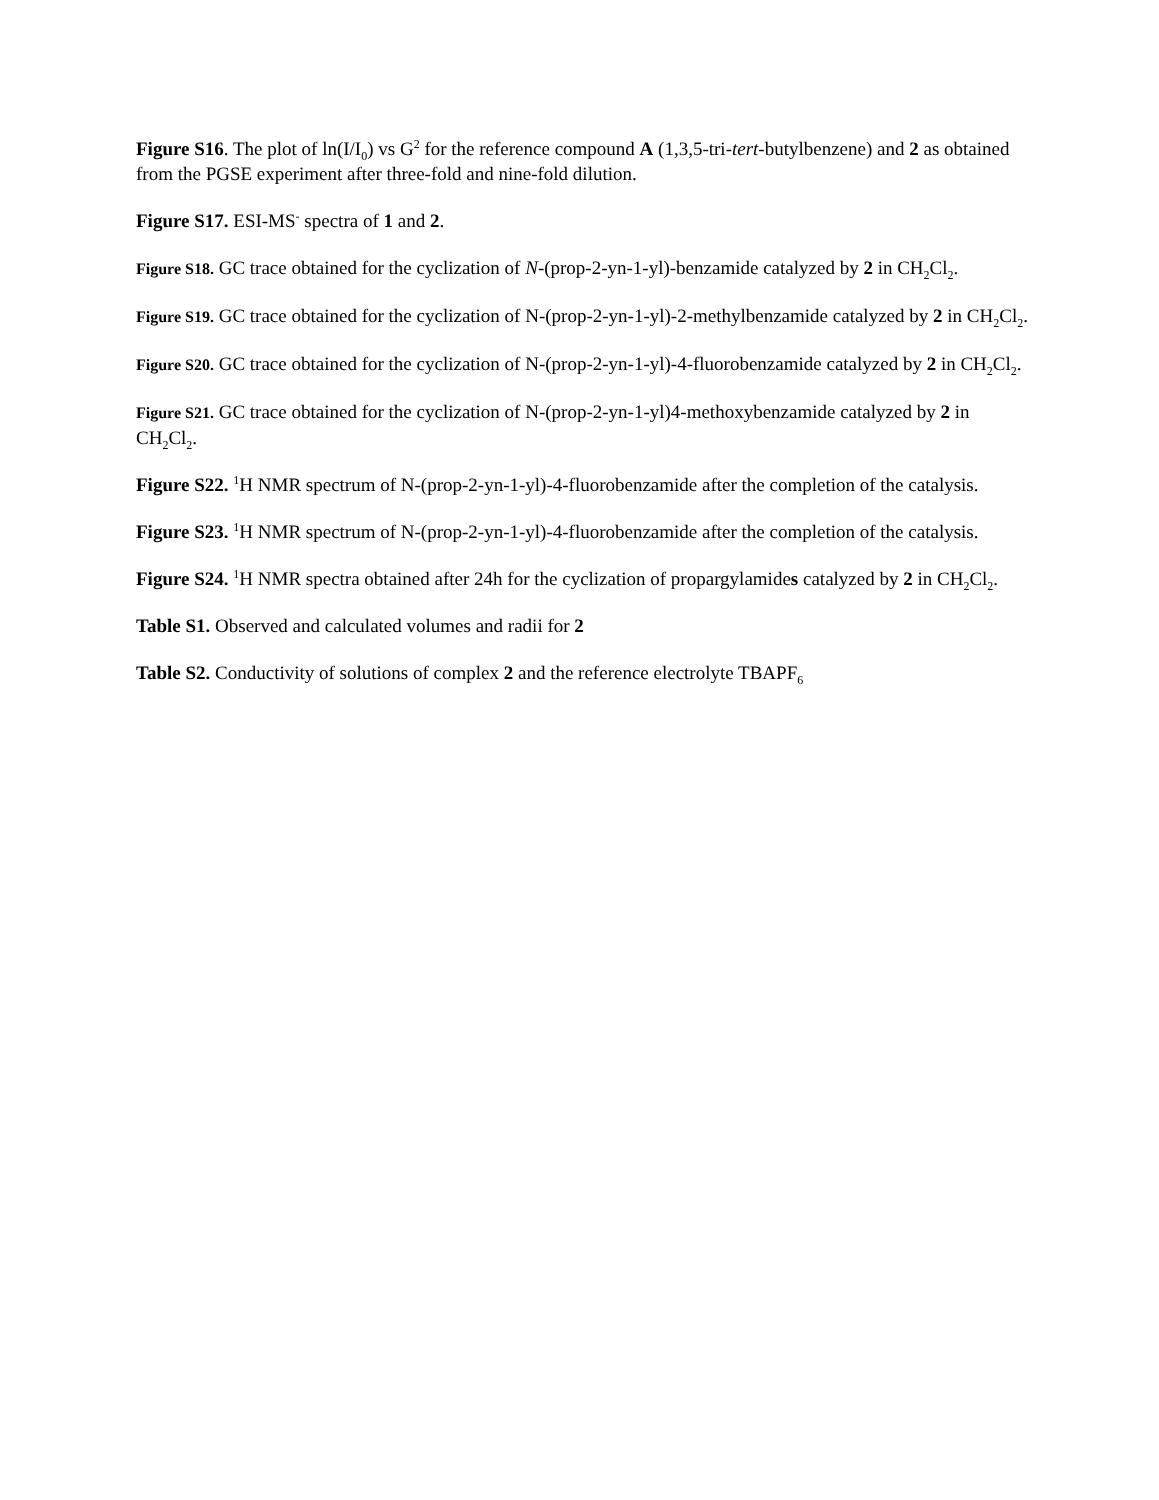Figure S16. The plot of ln(I/I<sub>0</sub>) vs G<sup>2</sup> for the reference compound A (1,3,5-tri-tert-butylbenzene) and 2 as obtained from the PGSE experiment after three-fold and nine-fold dilution.
Figure S17. ESI-MS<sup>-</sup> spectra of 1 and 2.
Figure S18. GC trace obtained for the cyclization of N-(prop-2-yn-1-yl)-benzamide catalyzed by 2 in CH<sub>2</sub>Cl<sub>2</sub>.
Figure S19. GC trace obtained for the cyclization of N-(prop-2-yn-1-yl)-2-methylbenzamide catalyzed by 2 in CH<sub>2</sub>Cl<sub>2</sub>.
Figure S20. GC trace obtained for the cyclization of N-(prop-2-yn-1-yl)-4-fluorobenzamide catalyzed by 2 in CH<sub>2</sub>Cl<sub>2</sub>.
Figure S21. GC trace obtained for the cyclization of N-(prop-2-yn-1-yl)4-methoxybenzamide catalyzed by 2 in CH<sub>2</sub>Cl<sub>2</sub>.
Figure S22. <sup>1</sup>H NMR spectrum of N-(prop-2-yn-1-yl)-4-fluorobenzamide after the completion of the catalysis.
Figure S23. <sup>1</sup>H NMR spectrum of N-(prop-2-yn-1-yl)-4-fluorobenzamide after the completion of the catalysis.
Figure S24. <sup>1</sup>H NMR spectra obtained after 24h for the cyclization of propargylamides catalyzed by 2 in CH<sub>2</sub>Cl<sub>2</sub>.
Table S1. Observed and calculated volumes and radii for 2
Table S2. Conductivity of solutions of complex 2 and the reference electrolyte TBAPF<sub>6</sub>